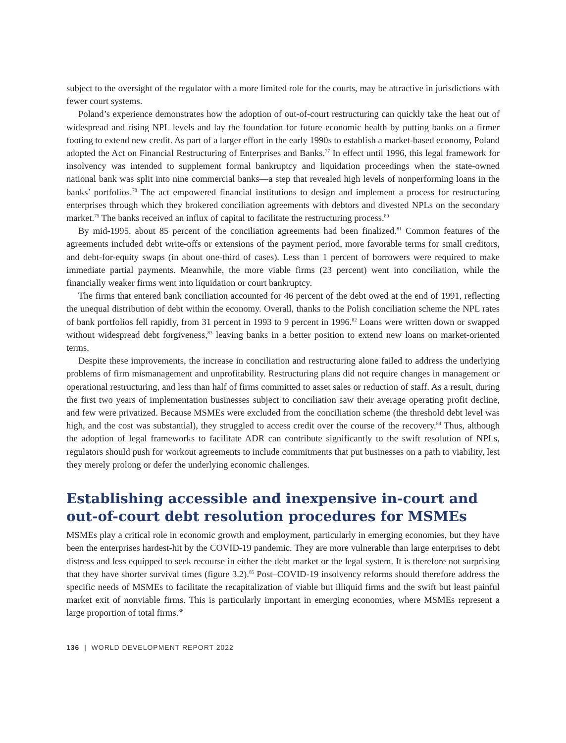subject to the oversight of the regulator with a more limited role for the courts, may be attractive in jurisdictions with fewer court systems.
Poland’s experience demonstrates how the adoption of out-of-court restructuring can quickly take the heat out of widespread and rising NPL levels and lay the foundation for future economic health by putting banks on a firmer footing to extend new credit. As part of a larger effort in the early 1990s to establish a market-based economy, Poland adopted the Act on Financial Restructuring of Enterprises and Banks.<sup>77</sup> In effect until 1996, this legal framework for insolvency was intended to supplement formal bankruptcy and liquidation proceedings when the state-owned national bank was split into nine commercial banks—a step that revealed high levels of nonperforming loans in the banks’ portfolios.<sup>78</sup> The act empowered financial institutions to design and implement a process for restructuring enterprises through which they brokered conciliation agreements with debtors and divested NPLs on the secondary market.<sup>79</sup> The banks received an influx of capital to facilitate the restructuring process.<sup>80</sup>
By mid-1995, about 85 percent of the conciliation agreements had been finalized.<sup>81</sup> Common features of the agreements included debt write-offs or extensions of the payment period, more favorable terms for small creditors, and debt-for-equity swaps (in about one-third of cases). Less than 1 percent of borrowers were required to make immediate partial payments. Meanwhile, the more viable firms (23 percent) went into conciliation, while the financially weaker firms went into liquidation or court bankruptcy.
The firms that entered bank conciliation accounted for 46 percent of the debt owed at the end of 1991, reflecting the unequal distribution of debt within the economy. Overall, thanks to the Polish conciliation scheme the NPL rates of bank portfolios fell rapidly, from 31 percent in 1993 to 9 percent in 1996.<sup>82</sup> Loans were written down or swapped without widespread debt forgiveness,<sup>83</sup> leaving banks in a better position to extend new loans on market-oriented terms.
Despite these improvements, the increase in conciliation and restructuring alone failed to address the underlying problems of firm mismanagement and unprofitability. Restructuring plans did not require changes in management or operational restructuring, and less than half of firms committed to asset sales or reduction of staff. As a result, during the first two years of implementation businesses subject to conciliation saw their average operating profit decline, and few were privatized. Because MSMEs were excluded from the conciliation scheme (the threshold debt level was high, and the cost was substantial), they struggled to access credit over the course of the recovery.<sup>84</sup> Thus, although the adoption of legal frameworks to facilitate ADR can contribute significantly to the swift resolution of NPLs, regulators should push for workout agreements to include commitments that put businesses on a path to viability, lest they merely prolong or defer the underlying economic challenges.
Establishing accessible and inexpensive in-court and
out-of-court debt resolution procedures for MSMEs
MSMEs play a critical role in economic growth and employment, particularly in emerging economies, but they have been the enterprises hardest-hit by the COVID-19 pandemic. They are more vulnerable than large enterprises to debt distress and less equipped to seek recourse in either the debt market or the legal system. It is therefore not surprising that they have shorter survival times (figure 3.2).<sup>85</sup> Post–COVID-19 insolvency reforms should therefore address the specific needs of MSMEs to facilitate the recapitalization of viable but illiquid firms and the swift but least painful market exit of nonviable firms. This is particularly important in emerging economies, where MSMEs represent a large proportion of total firms.<sup>86</sup>
136 | WORLD DEVELOPMENT REPORT 2022